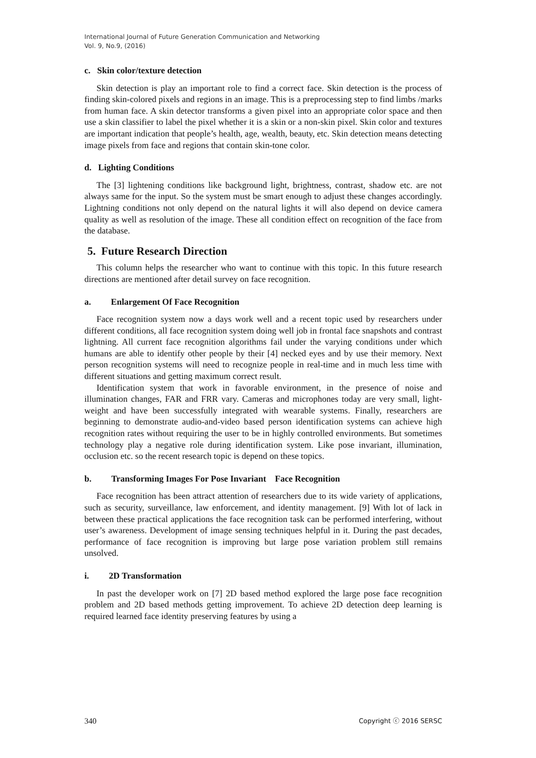International Journal of Future Generation Communication and Networking
Vol. 9, No.9, (2016)
c. Skin color/texture detection
Skin detection is play an important role to find a correct face. Skin detection is the process of finding skin-colored pixels and regions in an image. This is a preprocessing step to find limbs /marks from human face. A skin detector transforms a given pixel into an appropriate color space and then use a skin classifier to label the pixel whether it is a skin or a non-skin pixel. Skin color and textures are important indication that people’s health, age, wealth, beauty, etc. Skin detection means detecting image pixels from face and regions that contain skin-tone color.
d. Lighting Conditions
The [3] lightening conditions like background light, brightness, contrast, shadow etc. are not always same for the input. So the system must be smart enough to adjust these changes accordingly. Lightning conditions not only depend on the natural lights it will also depend on device camera quality as well as resolution of the image. These all condition effect on recognition of the face from the database.
5. Future Research Direction
This column helps the researcher who want to continue with this topic. In this future research directions are mentioned after detail survey on face recognition.
a. Enlargement Of Face Recognition
Face recognition system now a days work well and a recent topic used by researchers under different conditions, all face recognition system doing well job in frontal face snapshots and contrast lightning. All current face recognition algorithms fail under the varying conditions under which humans are able to identify other people by their [4] necked eyes and by use their memory. Next person recognition systems will need to recognize people in real-time and in much less time with different situations and getting maximum correct result.
Identification system that work in favorable environment, in the presence of noise and illumination changes, FAR and FRR vary. Cameras and microphones today are very small, light-weight and have been successfully integrated with wearable systems. Finally, researchers are beginning to demonstrate audio-and-video based person identification systems can achieve high recognition rates without requiring the user to be in highly controlled environments. But sometimes technology play a negative role during identification system. Like pose invariant, illumination, occlusion etc. so the recent research topic is depend on these topics.
b. Transforming Images For Pose Invariant Face Recognition
Face recognition has been attract attention of researchers due to its wide variety of applications, such as security, surveillance, law enforcement, and identity management. [9] With lot of lack in between these practical applications the face recognition task can be performed interfering, without user’s awareness. Development of image sensing techniques helpful in it. During the past decades, performance of face recognition is improving but large pose variation problem still remains unsolved.
i. 2D Transformation
In past the developer work on [7] 2D based method explored the large pose face recognition problem and 2D based methods getting improvement. To achieve 2D detection deep learning is required learned face identity preserving features by using a
340 Copyright ⓒ 2016 SERSC